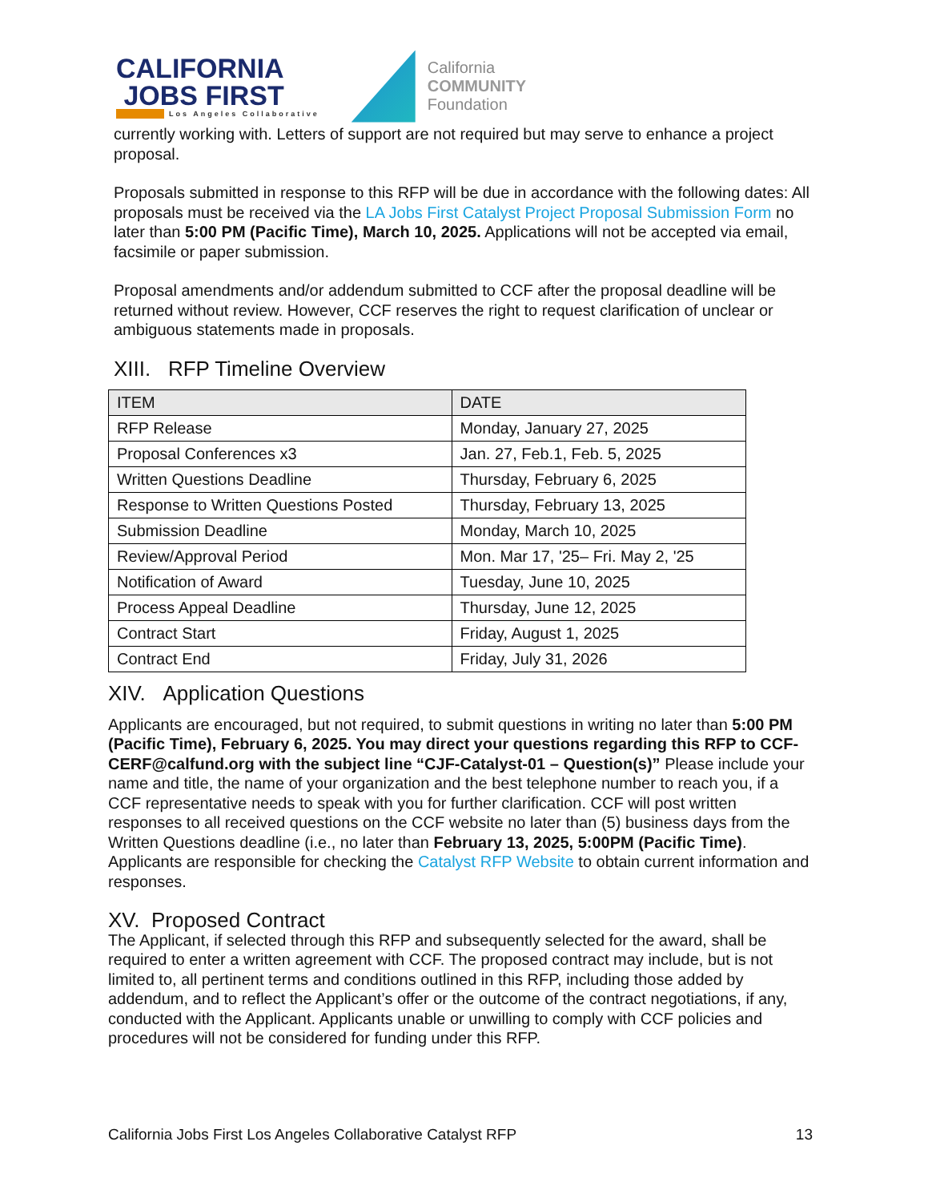CALIFORNIA
JOBS FIRST
Los Angeles Collaborative
California
COMMUNITY
Foundation
currently working with. Letters of support are not required but may serve to enhance a project proposal.
Proposals submitted in response to this RFP will be due in accordance with the following dates: All proposals must be received via the LA Jobs First Catalyst Project Proposal Submission Form no later than 5:00 PM (Pacific Time), March 10, 2025. Applications will not be accepted via email, facsimile or paper submission.
Proposal amendments and/or addendum submitted to CCF after the proposal deadline will be returned without review. However, CCF reserves the right to request clarification of unclear or ambiguous statements made in proposals.
XIII. RFP Timeline Overview
| ITEM | DATE |
| --- | --- |
| RFP Release | Monday, January 27, 2025 |
| Proposal Conferences x3 | Jan. 27, Feb.1, Feb. 5, 2025 |
| Written Questions Deadline | Thursday, February 6, 2025 |
| Response to Written Questions Posted | Thursday, February 13, 2025 |
| Submission Deadline | Monday, March 10, 2025 |
| Review/Approval Period | Mon. Mar 17, '25– Fri. May 2, '25 |
| Notification of Award | Tuesday, June 10, 2025 |
| Process Appeal Deadline | Thursday, June 12, 2025 |
| Contract Start | Friday, August 1, 2025 |
| Contract End | Friday, July 31, 2026 |
XIV. Application Questions
Applicants are encouraged, but not required, to submit questions in writing no later than 5:00 PM (Pacific Time), February 6, 2025. You may direct your questions regarding this RFP to CCF-CERF@calfund.org with the subject line “CJF-Catalyst-01 – Question(s)” Please include your name and title, the name of your organization and the best telephone number to reach you, if a CCF representative needs to speak with you for further clarification. CCF will post written responses to all received questions on the CCF website no later than (5) business days from the Written Questions deadline (i.e., no later than February 13, 2025, 5:00PM (Pacific Time). Applicants are responsible for checking the Catalyst RFP Website to obtain current information and responses.
XV. Proposed Contract
The Applicant, if selected through this RFP and subsequently selected for the award, shall be required to enter a written agreement with CCF. The proposed contract may include, but is not limited to, all pertinent terms and conditions outlined in this RFP, including those added by addendum, and to reflect the Applicant’s offer or the outcome of the contract negotiations, if any, conducted with the Applicant. Applicants unable or unwilling to comply with CCF policies and procedures will not be considered for funding under this RFP.
California Jobs First Los Angeles Collaborative Catalyst RFP 13